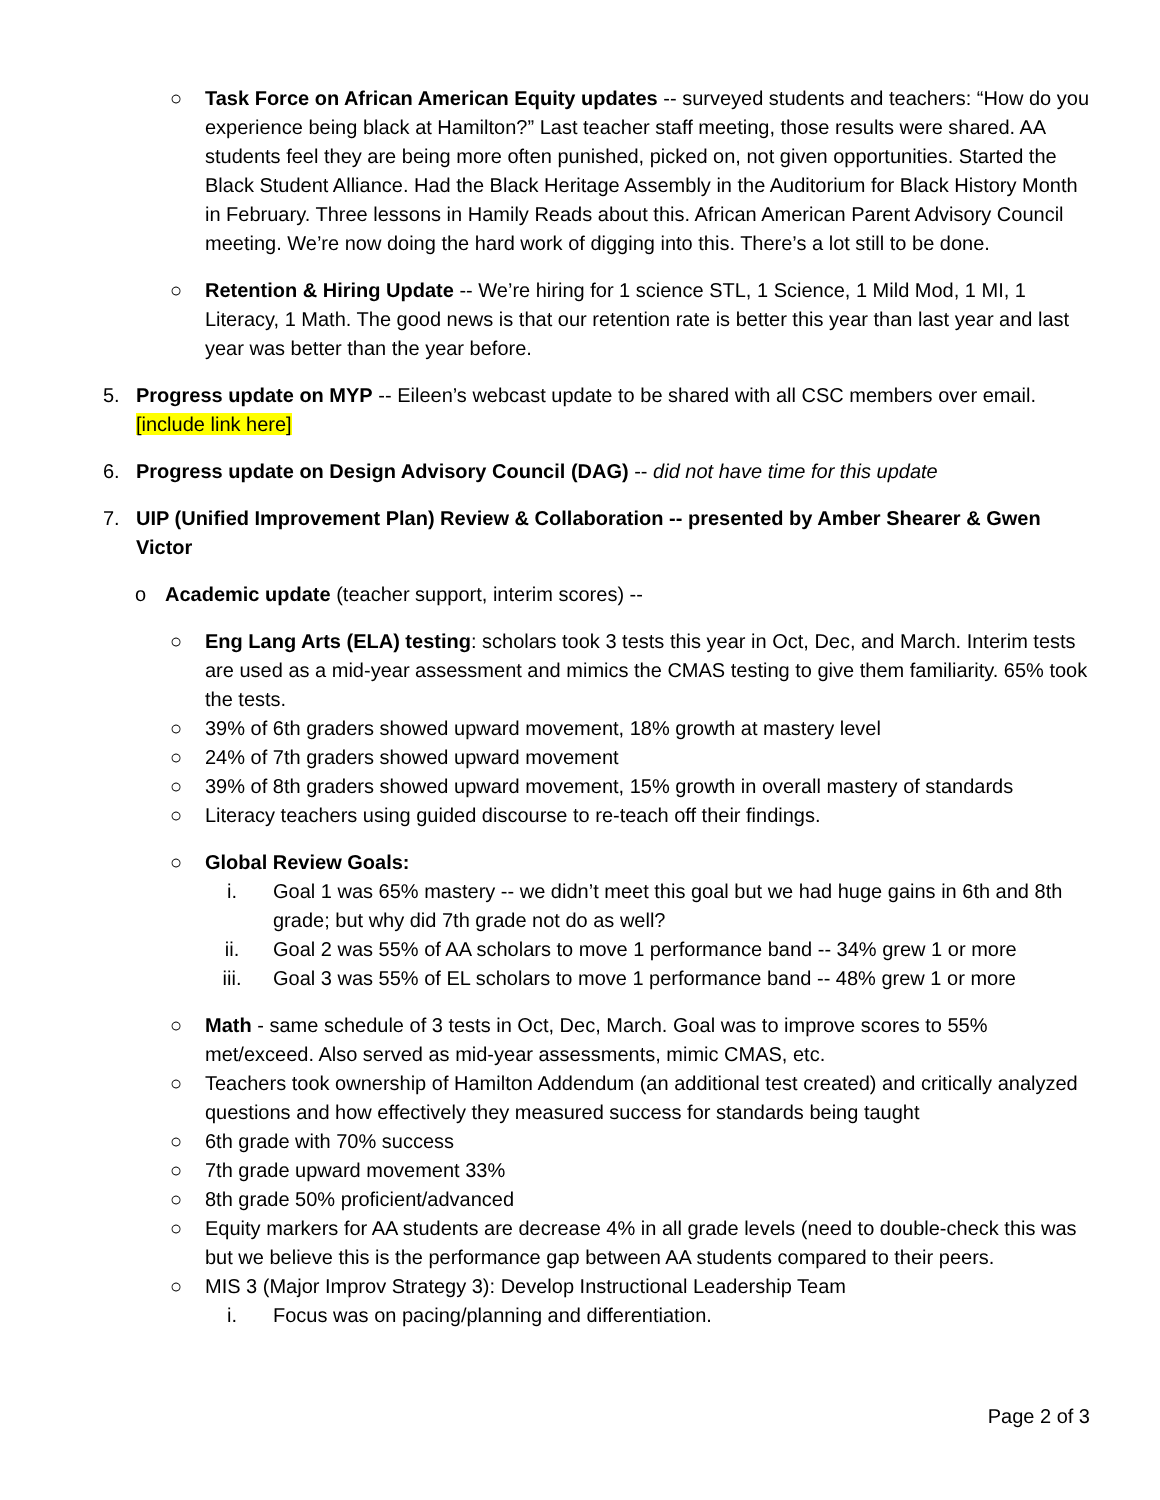○ Task Force on African American Equity updates -- surveyed students and teachers: “How do you experience being black at Hamilton?” Last teacher staff meeting, those results were shared. AA students feel they are being more often punished, picked on, not given opportunities. Started the Black Student Alliance. Had the Black Heritage Assembly in the Auditorium for Black History Month in February. Three lessons in Hamily Reads about this. African American Parent Advisory Council meeting. We’re now doing the hard work of digging into this. There’s a lot still to be done.
○ Retention & Hiring Update -- We’re hiring for 1 science STL, 1 Science, 1 Mild Mod, 1 MI, 1 Literacy, 1 Math. The good news is that our retention rate is better this year than last year and last year was better than the year before.
5. Progress update on MYP -- Eileen’s webcast update to be shared with all CSC members over email. [include link here]
6. Progress update on Design Advisory Council (DAG) -- did not have time for this update
7. UIP (Unified Improvement Plan) Review & Collaboration -- presented by Amber Shearer & Gwen Victor
o Academic update (teacher support, interim scores) --
○ Eng Lang Arts (ELA) testing: scholars took 3 tests this year in Oct, Dec, and March. Interim tests are used as a mid-year assessment and mimics the CMAS testing to give them familiarity. 65% took the tests.
○ 39% of 6th graders showed upward movement, 18% growth at mastery level
○ 24% of 7th graders showed upward movement
○ 39% of 8th graders showed upward movement, 15% growth in overall mastery of standards
○ Literacy teachers using guided discourse to re-teach off their findings.
○ Global Review Goals:
i. Goal 1 was 65% mastery -- we didn’t meet this goal but we had huge gains in 6th and 8th grade; but why did 7th grade not do as well?
ii. Goal 2 was 55% of AA scholars to move 1 performance band -- 34% grew 1 or more
iii. Goal 3 was 55% of EL scholars to move 1 performance band -- 48% grew 1 or more
○ Math - same schedule of 3 tests in Oct, Dec, March. Goal was to improve scores to 55% met/exceed. Also served as mid-year assessments, mimic CMAS, etc.
○ Teachers took ownership of Hamilton Addendum (an additional test created) and critically analyzed questions and how effectively they measured success for standards being taught
○ 6th grade with 70% success
○ 7th grade upward movement 33%
○ 8th grade 50% proficient/advanced
○ Equity markers for AA students are decrease 4% in all grade levels (need to double-check this was but we believe this is the performance gap between AA students compared to their peers.
○ MIS 3 (Major Improv Strategy 3): Develop Instructional Leadership Team
i. Focus was on pacing/planning and differentiation.
Page 2 of 3